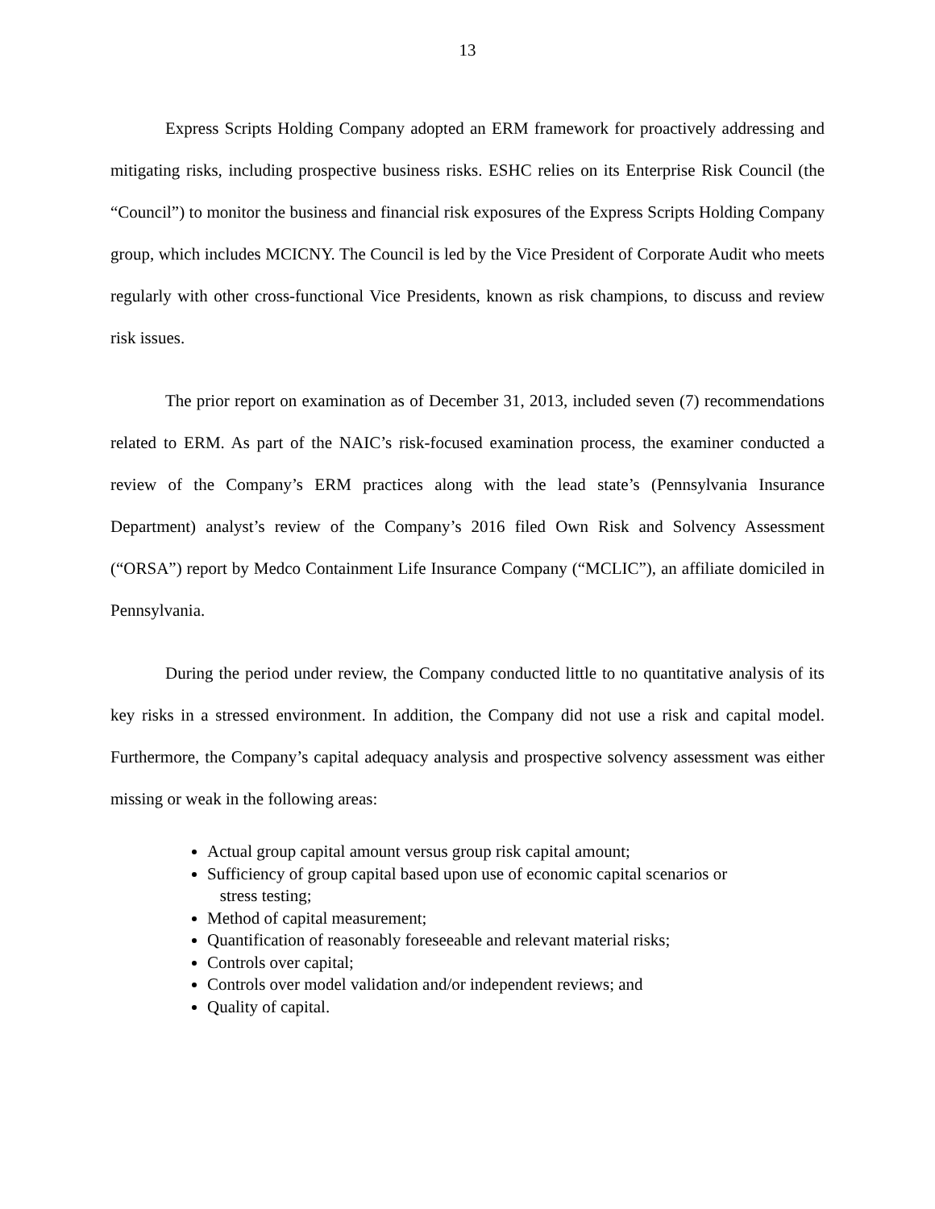13
Express Scripts Holding Company adopted an ERM framework for proactively addressing and mitigating risks, including prospective business risks. ESHC relies on its Enterprise Risk Council (the “Council”) to monitor the business and financial risk exposures of the Express Scripts Holding Company group, which includes MCICNY. The Council is led by the Vice President of Corporate Audit who meets regularly with other cross-functional Vice Presidents, known as risk champions, to discuss and review risk issues.
The prior report on examination as of December 31, 2013, included seven (7) recommendations related to ERM. As part of the NAIC’s risk-focused examination process, the examiner conducted a review of the Company’s ERM practices along with the lead state’s (Pennsylvania Insurance Department) analyst’s review of the Company’s 2016 filed Own Risk and Solvency Assessment (“ORSA”) report by Medco Containment Life Insurance Company (“MCLIC”), an affiliate domiciled in Pennsylvania.
During the period under review, the Company conducted little to no quantitative analysis of its key risks in a stressed environment. In addition, the Company did not use a risk and capital model. Furthermore, the Company’s capital adequacy analysis and prospective solvency assessment was either missing or weak in the following areas:
Actual group capital amount versus group risk capital amount;
Sufficiency of group capital based upon use of economic capital scenarios or
stress testing;
Method of capital measurement;
Quantification of reasonably foreseeable and relevant material risks;
Controls over capital;
Controls over model validation and/or independent reviews; and
Quality of capital.